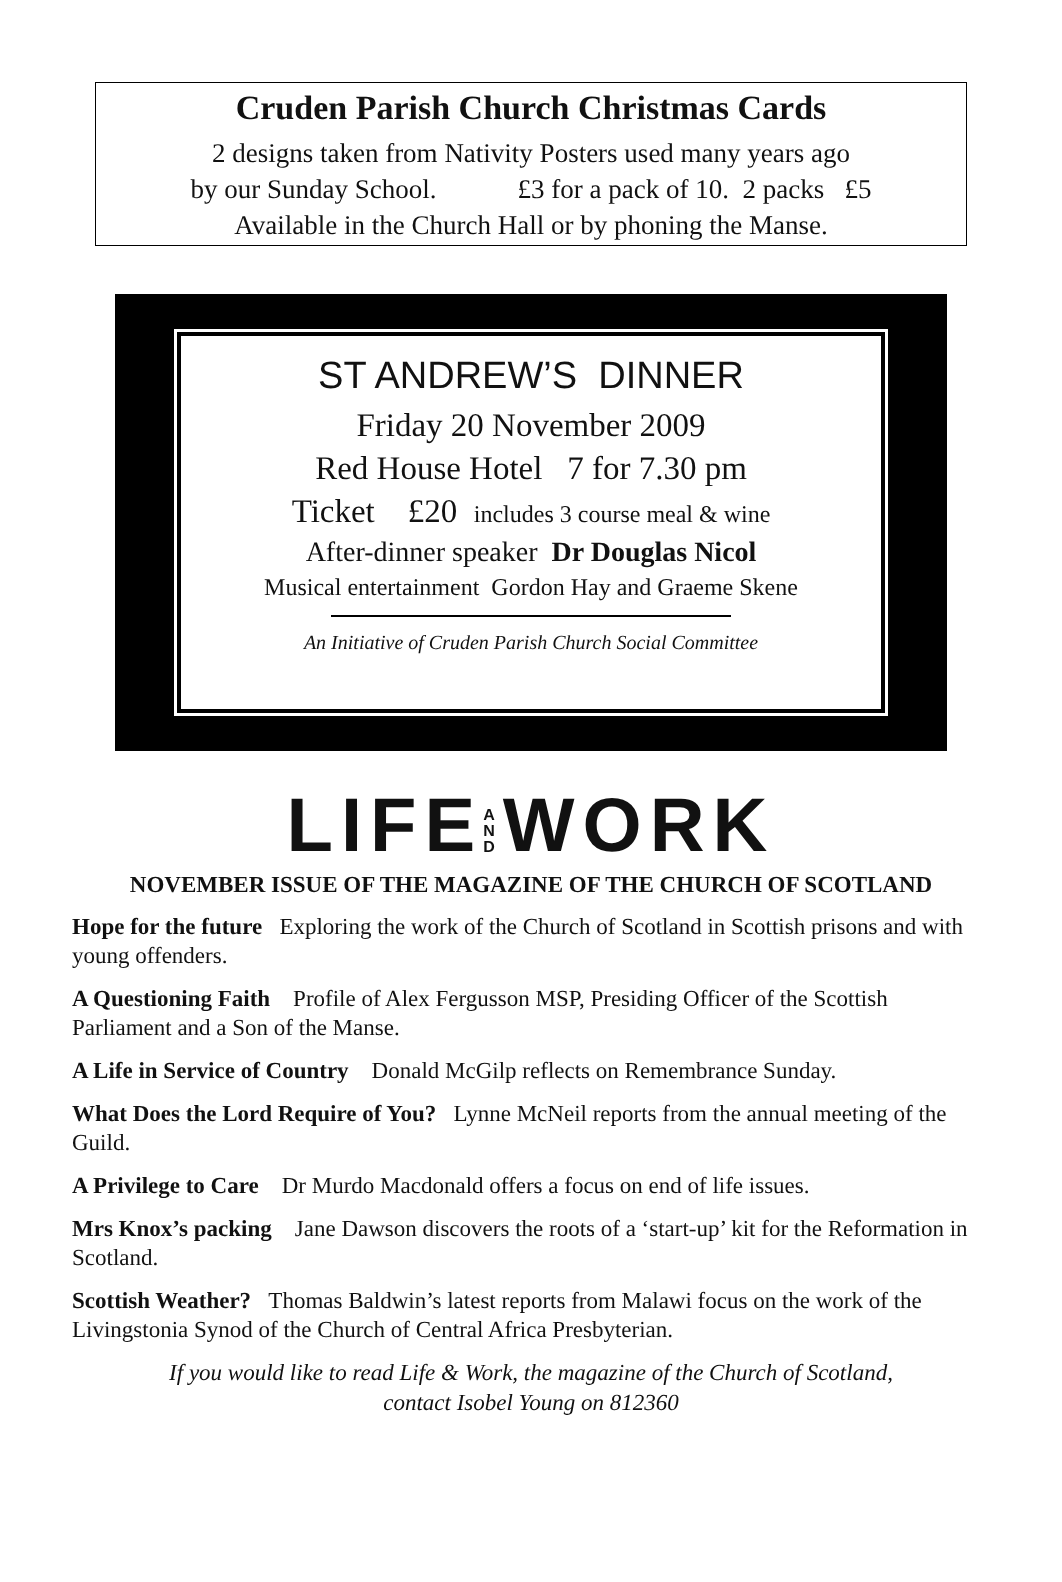Cruden Parish Church Christmas Cards
2 designs taken from Nativity Posters used many years ago
by our Sunday School. £3 for a pack of 10. 2 packs £5
Available in the Church Hall or by phoning the Manse.
ST ANDREW’S DINNER
Friday 20 November 2009
Red House Hotel 7 for 7.30 pm
Ticket £20 includes 3 course meal & wine
After-dinner speaker Dr Douglas Nicol
Musical entertainment Gordon Hay and Graeme Skene
An Initiative of Cruden Parish Church Social Committee
LIFEA
N
DWORK
NOVEMBER ISSUE OF THE MAGAZINE OF THE CHURCH OF SCOTLAND
Hope for the future Exploring the work of the Church of Scotland in Scottish prisons and with young offenders.
A Questioning Faith Profile of Alex Fergusson MSP, Presiding Officer of the Scottish Parliament and a Son of the Manse.
A Life in Service of Country Donald McGilp reflects on Remembrance Sunday.
What Does the Lord Require of You? Lynne McNeil reports from the annual meeting of the Guild.
A Privilege to Care Dr Murdo Macdonald offers a focus on end of life issues.
Mrs Knox’s packing Jane Dawson discovers the roots of a ‘start-up’ kit for the Reformation in Scotland.
Scottish Weather? Thomas Baldwin’s latest reports from Malawi focus on the work of the Livingstonia Synod of the Church of Central Africa Presbyterian.
If you would like to read Life & Work, the magazine of the Church of Scotland,
contact Isobel Young on 812360